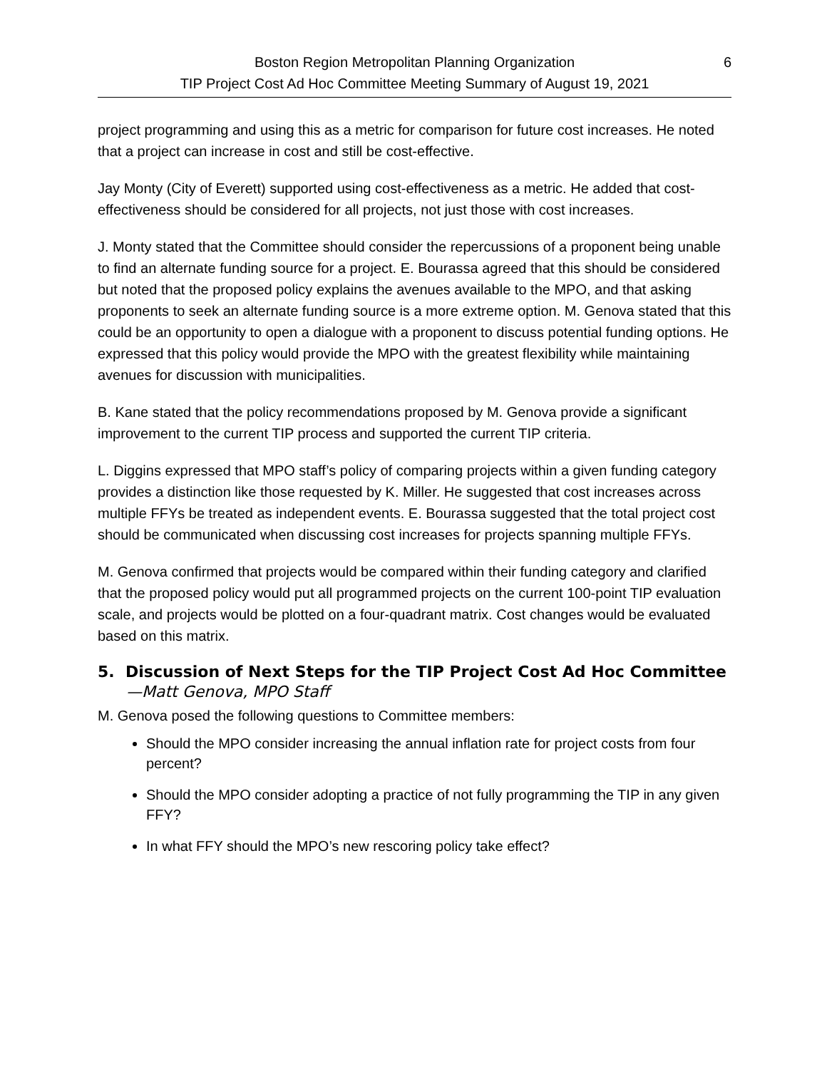6 Boston Region Metropolitan Planning Organization
TIP Project Cost Ad Hoc Committee Meeting Summary of August 19, 2021
project programming and using this as a metric for comparison for future cost increases. He noted that a project can increase in cost and still be cost-effective.
Jay Monty (City of Everett) supported using cost-effectiveness as a metric. He added that cost-effectiveness should be considered for all projects, not just those with cost increases.
J. Monty stated that the Committee should consider the repercussions of a proponent being unable to find an alternate funding source for a project. E. Bourassa agreed that this should be considered but noted that the proposed policy explains the avenues available to the MPO, and that asking proponents to seek an alternate funding source is a more extreme option. M. Genova stated that this could be an opportunity to open a dialogue with a proponent to discuss potential funding options. He expressed that this policy would provide the MPO with the greatest flexibility while maintaining avenues for discussion with municipalities.
B. Kane stated that the policy recommendations proposed by M. Genova provide a significant improvement to the current TIP process and supported the current TIP criteria.
L. Diggins expressed that MPO staff’s policy of comparing projects within a given funding category provides a distinction like those requested by K. Miller. He suggested that cost increases across multiple FFYs be treated as independent events. E. Bourassa suggested that the total project cost should be communicated when discussing cost increases for projects spanning multiple FFYs.
M. Genova confirmed that projects would be compared within their funding category and clarified that the proposed policy would put all programmed projects on the current 100-point TIP evaluation scale, and projects would be plotted on a four-quadrant matrix. Cost changes would be evaluated based on this matrix.
5. Discussion of Next Steps for the TIP Project Cost Ad Hoc Committee —Matt Genova, MPO Staff
M. Genova posed the following questions to Committee members:
Should the MPO consider increasing the annual inflation rate for project costs from four percent?
Should the MPO consider adopting a practice of not fully programming the TIP in any given FFY?
In what FFY should the MPO’s new rescoring policy take effect?